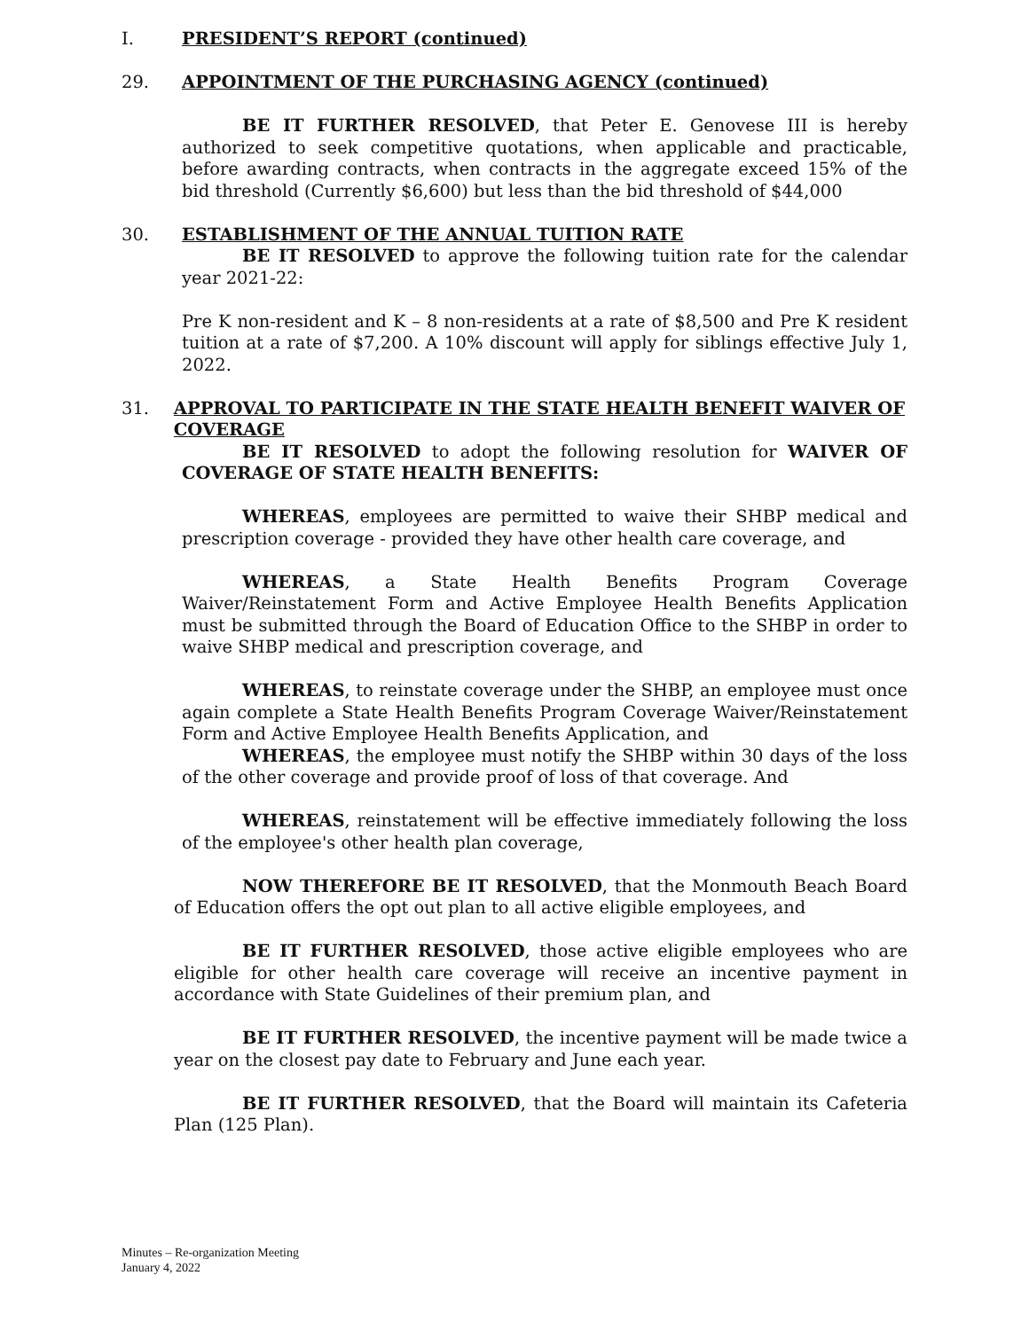I. PRESIDENT’S REPORT (continued)
29. APPOINTMENT OF THE PURCHASING AGENCY (continued)
BE IT FURTHER RESOLVED, that Peter E. Genovese III is hereby authorized to seek competitive quotations, when applicable and practicable, before awarding contracts, when contracts in the aggregate exceed 15% of the bid threshold (Currently $6,600) but less than the bid threshold of $44,000
30. ESTABLISHMENT OF THE ANNUAL TUITION RATE
BE IT RESOLVED to approve the following tuition rate for the calendar year 2021-22:
Pre K non-resident and K – 8 non-residents at a rate of $8,500 and Pre K resident tuition at a rate of $7,200. A 10% discount will apply for siblings effective July 1, 2022.
31. APPROVAL TO PARTICIPATE IN THE STATE HEALTH BENEFIT WAIVER OF COVERAGE
BE IT RESOLVED to adopt the following resolution for WAIVER OF COVERAGE OF STATE HEALTH BENEFITS:
WHEREAS, employees are permitted to waive their SHBP medical and prescription coverage - provided they have other health care coverage, and
WHEREAS, a State Health Benefits Program Coverage Waiver/Reinstatement Form and Active Employee Health Benefits Application must be submitted through the Board of Education Office to the SHBP in order to waive SHBP medical and prescription coverage, and
WHEREAS, to reinstate coverage under the SHBP, an employee must once again complete a State Health Benefits Program Coverage Waiver/Reinstatement Form and Active Employee Health Benefits Application, and
WHEREAS, the employee must notify the SHBP within 30 days of the loss of the other coverage and provide proof of loss of that coverage. And
WHEREAS, reinstatement will be effective immediately following the loss of the employee's other health plan coverage,
NOW THEREFORE BE IT RESOLVED, that the Monmouth Beach Board of Education offers the opt out plan to all active eligible employees, and
BE IT FURTHER RESOLVED, those active eligible employees who are eligible for other health care coverage will receive an incentive payment in accordance with State Guidelines of their premium plan, and
BE IT FURTHER RESOLVED, the incentive payment will be made twice a year on the closest pay date to February and June each year.
BE IT FURTHER RESOLVED, that the Board will maintain its Cafeteria Plan (125 Plan).
Minutes – Re-organization Meeting
January 4, 2022